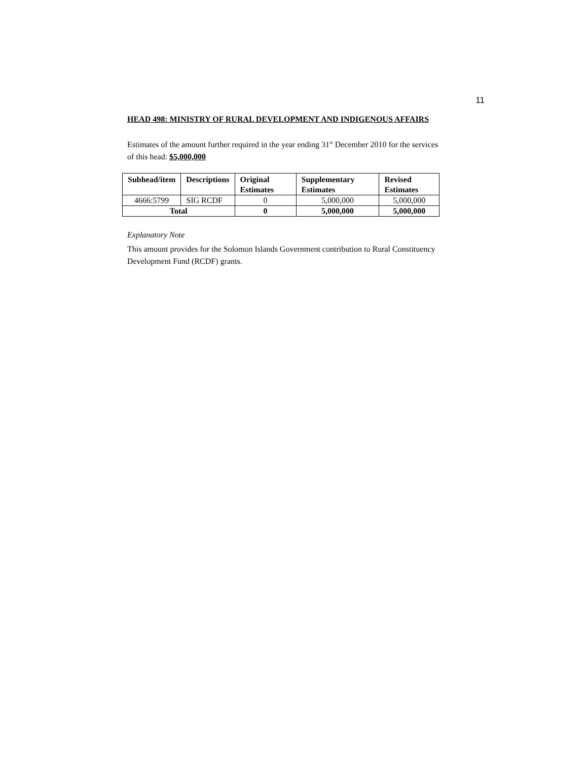11
HEAD 498: MINISTRY OF RURAL DEVELOPMENT AND INDIGENOUS AFFAIRS
Estimates of the amount further required in the year ending 31<sup>st</sup> December 2010 for the services of this head: $5,000,000
| Subhead/item | Descriptions | Original Estimates | Supplementary Estimates | Revised Estimates |
| --- | --- | --- | --- | --- |
| 4666:5799 | SIG RCDF | 0 | 5,000,000 | 5,000,000 |
| Total | | 0 | 5,000,000 | 5,000,000 |
Explanatory Note
This amount provides for the Solomon Islands Government contribution to Rural Constituency Development Fund (RCDF) grants.